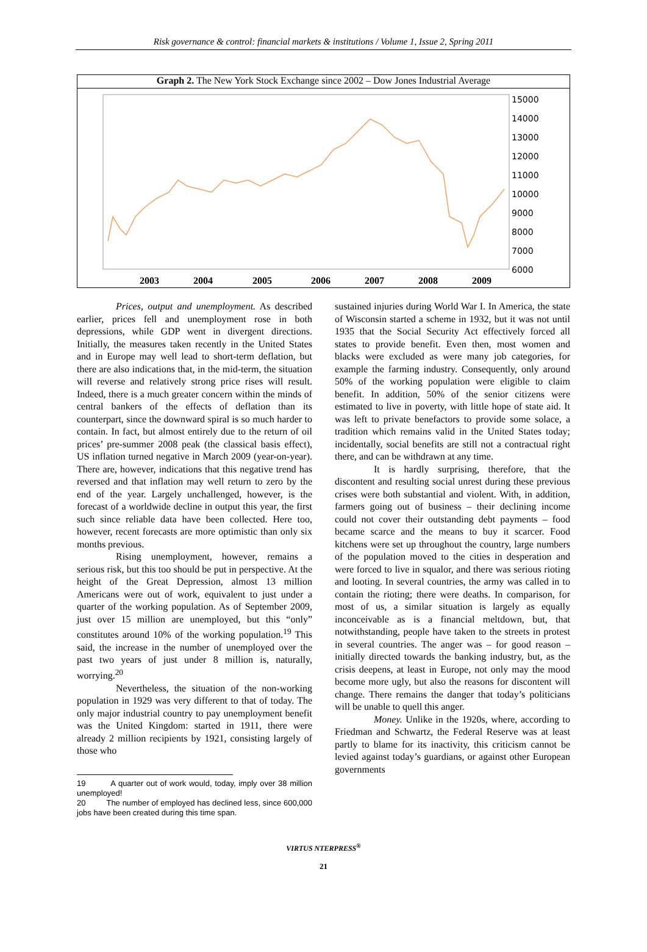Risk governance & control: financial markets & institutions / Volume 1, Issue 2, Spring 2011
Graph 2. The New York Stock Exchange since 2002 – Dow Jones Industrial Average
15000
14000
13000
12000
11000
10000
9000
8000
7000
6000
2003
2004
2005
2006
2007
2008
2009
Prices, output and unemployment. As described earlier, prices fell and unemployment rose in both depressions, while GDP went in divergent directions. Initially, the measures taken recently in the United States and in Europe may well lead to short-term deflation, but there are also indications that, in the mid-term, the situation will reverse and relatively strong price rises will result. Indeed, there is a much greater concern within the minds of central bankers of the effects of deflation than its counterpart, since the downward spiral is so much harder to contain. In fact, but almost entirely due to the return of oil prices’ pre-summer 2008 peak (the classical basis effect), US inflation turned negative in March 2009 (year-on-year). There are, however, indications that this negative trend has reversed and that inflation may well return to zero by the end of the year. Largely unchallenged, however, is the forecast of a worldwide decline in output this year, the first such since reliable data have been collected. Here too, however, recent forecasts are more optimistic than only six months previous.
Rising unemployment, however, remains a serious risk, but this too should be put in perspective. At the height of the Great Depression, almost 13 million Americans were out of work, equivalent to just under a quarter of the working population. As of September 2009, just over 15 million are unemployed, but this “only” constitutes around 10% of the working population.<sup>19</sup> This said, the increase in the number of unemployed over the past two years of just under 8 million is, naturally, worrying.<sup>20</sup>
Nevertheless, the situation of the non-working population in 1929 was very different to that of today. The only major industrial country to pay unemployment benefit was the United Kingdom: started in 1911, there were already 2 million recipients by 1921, consisting largely of those who
19 A quarter out of work would, today, imply over 38 million unemployed!
20 The number of employed has declined less, since 600,000 jobs have been created during this time span.
sustained injuries during World War I. In America, the state of Wisconsin started a scheme in 1932, but it was not until 1935 that the Social Security Act effectively forced all states to provide benefit. Even then, most women and blacks were excluded as were many job categories, for example the farming industry. Consequently, only around 50% of the working population were eligible to claim benefit. In addition, 50% of the senior citizens were estimated to live in poverty, with little hope of state aid. It was left to private benefactors to provide some solace, a tradition which remains valid in the United States today; incidentally, social benefits are still not a contractual right there, and can be withdrawn at any time.
It is hardly surprising, therefore, that the discontent and resulting social unrest during these previous crises were both substantial and violent. With, in addition, farmers going out of business – their declining income could not cover their outstanding debt payments – food became scarce and the means to buy it scarcer. Food kitchens were set up throughout the country, large numbers of the population moved to the cities in desperation and were forced to live in squalor, and there was serious rioting and looting. In several countries, the army was called in to contain the rioting; there were deaths. In comparison, for most of us, a similar situation is largely as equally inconceivable as is a financial meltdown, but, that notwithstanding, people have taken to the streets in protest in several countries. The anger was – for good reason – initially directed towards the banking industry, but, as the crisis deepens, at least in Europe, not only may the mood become more ugly, but also the reasons for discontent will change. There remains the danger that today’s politicians will be unable to quell this anger.
Money. Unlike in the 1920s, where, according to Friedman and Schwartz, the Federal Reserve was at least partly to blame for its inactivity, this criticism cannot be levied against today’s guardians, or against other European governments
VIRTUS NTERPRESS<sup>®</sup>
21